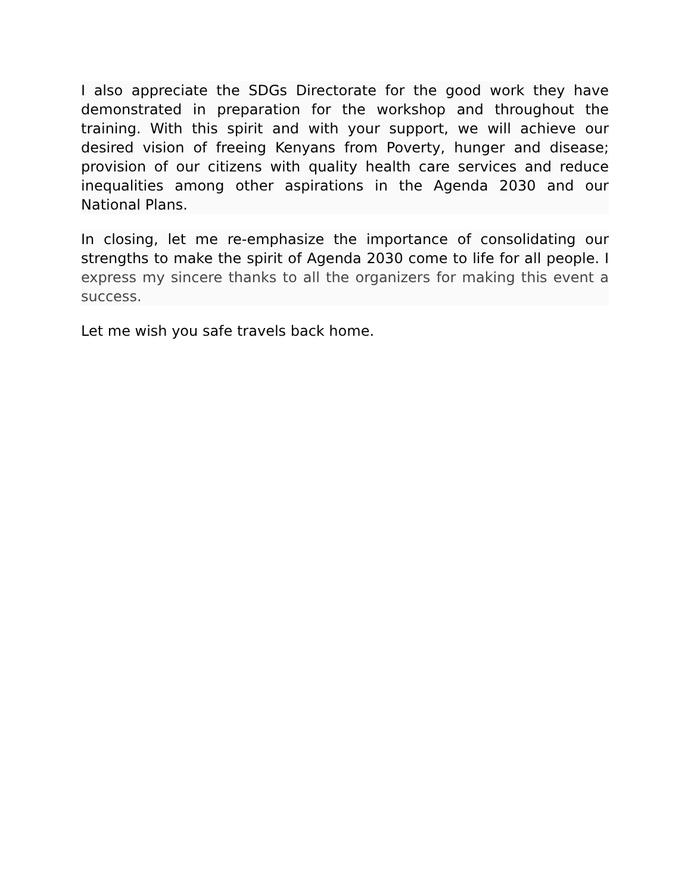I also appreciate the SDGs Directorate for the good work they have demonstrated in preparation for the workshop and throughout the training. With this spirit and with your support, we will achieve our desired vision of freeing Kenyans from Poverty, hunger and disease; provision of our citizens with quality health care services and reduce inequalities among other aspirations in the Agenda 2030 and our National Plans.
In closing, let me re-emphasize the importance of consolidating our strengths to make the spirit of Agenda 2030 come to life for all people. I express my sincere thanks to all the organizers for making this event a success.
Let me wish you safe travels back home.